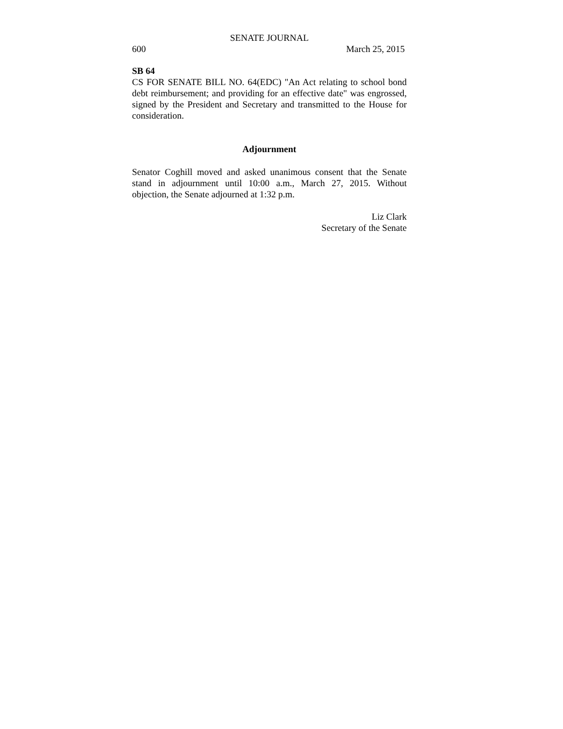SENATE JOURNAL
600 March 25, 2015
SB 64
CS FOR SENATE BILL NO. 64(EDC) "An Act relating to school bond debt reimbursement; and providing for an effective date" was engrossed, signed by the President and Secretary and transmitted to the House for consideration.
Adjournment
Senator Coghill moved and asked unanimous consent that the Senate stand in adjournment until 10:00 a.m., March 27, 2015. Without objection, the Senate adjourned at 1:32 p.m.
Liz Clark
Secretary of the Senate